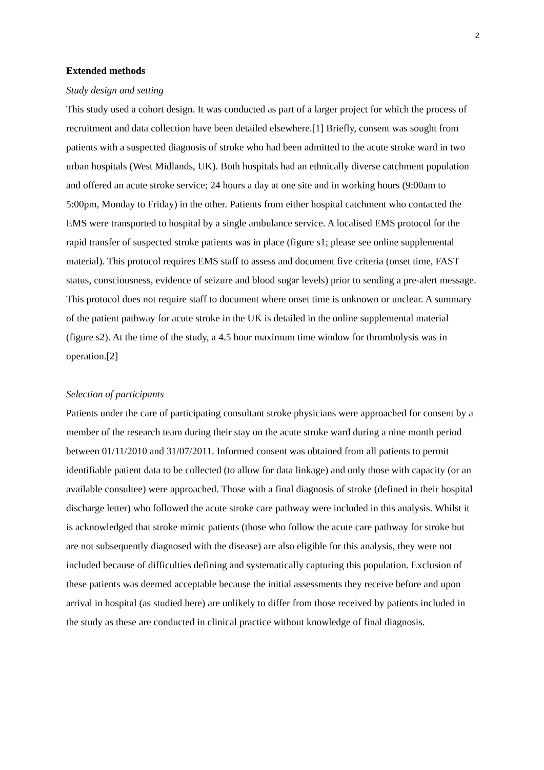2
Extended methods
Study design and setting
This study used a cohort design. It was conducted as part of a larger project for which the process of recruitment and data collection have been detailed elsewhere.[1] Briefly, consent was sought from patients with a suspected diagnosis of stroke who had been admitted to the acute stroke ward in two urban hospitals (West Midlands, UK). Both hospitals had an ethnically diverse catchment population and offered an acute stroke service; 24 hours a day at one site and in working hours (9:00am to 5:00pm, Monday to Friday) in the other. Patients from either hospital catchment who contacted the EMS were transported to hospital by a single ambulance service. A localised EMS protocol for the rapid transfer of suspected stroke patients was in place (figure s1; please see online supplemental material). This protocol requires EMS staff to assess and document five criteria (onset time, FAST status, consciousness, evidence of seizure and blood sugar levels) prior to sending a pre-alert message. This protocol does not require staff to document where onset time is unknown or unclear. A summary of the patient pathway for acute stroke in the UK is detailed in the online supplemental material (figure s2). At the time of the study, a 4.5 hour maximum time window for thrombolysis was in operation.[2]
Selection of participants
Patients under the care of participating consultant stroke physicians were approached for consent by a member of the research team during their stay on the acute stroke ward during a nine month period between 01/11/2010 and 31/07/2011. Informed consent was obtained from all patients to permit identifiable patient data to be collected (to allow for data linkage) and only those with capacity (or an available consultee) were approached. Those with a final diagnosis of stroke (defined in their hospital discharge letter) who followed the acute stroke care pathway were included in this analysis. Whilst it is acknowledged that stroke mimic patients (those who follow the acute care pathway for stroke but are not subsequently diagnosed with the disease) are also eligible for this analysis, they were not included because of difficulties defining and systematically capturing this population. Exclusion of these patients was deemed acceptable because the initial assessments they receive before and upon arrival in hospital (as studied here) are unlikely to differ from those received by patients included in the study as these are conducted in clinical practice without knowledge of final diagnosis.